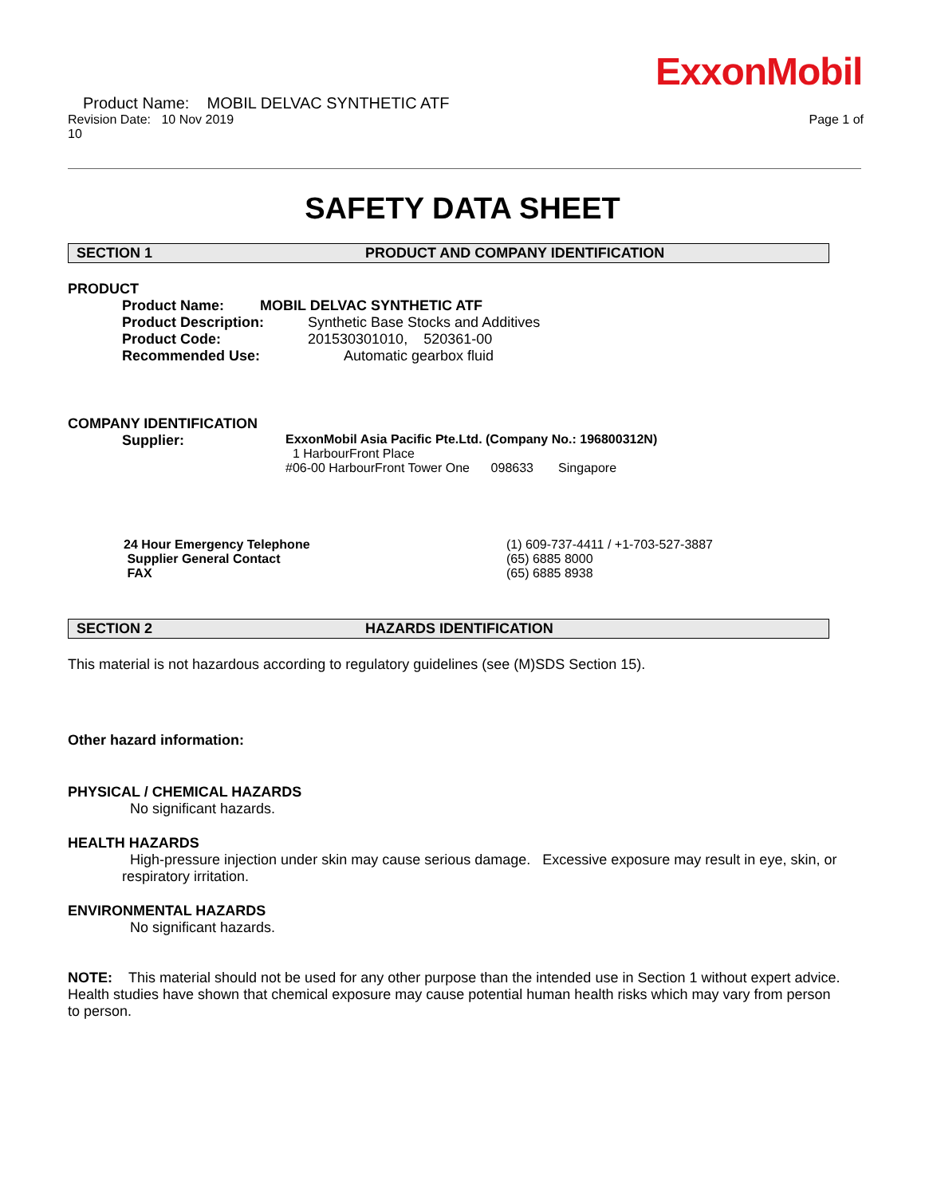ExxonMobil
Product Name: MOBIL DELVAC SYNTHETIC ATF
Revision Date: 10 Nov 2019 Page 1 of
10
SAFETY DATA SHEET
SECTION 1 PRODUCT AND COMPANY IDENTIFICATION
PRODUCT
Product Name: MOBIL DELVAC SYNTHETIC ATF
Product Description: Synthetic Base Stocks and Additives
Product Code: 201530301010, 520361-00
Recommended Use: Automatic gearbox fluid
COMPANY IDENTIFICATION
Supplier: ExxonMobil Asia Pacific Pte.Ltd. (Company No.: 196800312N)
1 HarbourFront Place
#06-00 HarbourFront Tower One 098633 Singapore
24 Hour Emergency Telephone
Supplier General Contact
FAX
(1) 609-737-4411 / +1-703-527-3887
(65) 6885 8000
(65) 6885 8938
SECTION 2 HAZARDS IDENTIFICATION
This material is not hazardous according to regulatory guidelines (see (M)SDS Section 15).
Other hazard information:
PHYSICAL / CHEMICAL HAZARDS
No significant hazards.
HEALTH HAZARDS
High-pressure injection under skin may cause serious damage. Excessive exposure may result in eye, skin, or respiratory irritation.
ENVIRONMENTAL HAZARDS
No significant hazards.
NOTE: This material should not be used for any other purpose than the intended use in Section 1 without expert advice. Health studies have shown that chemical exposure may cause potential human health risks which may vary from person to person.